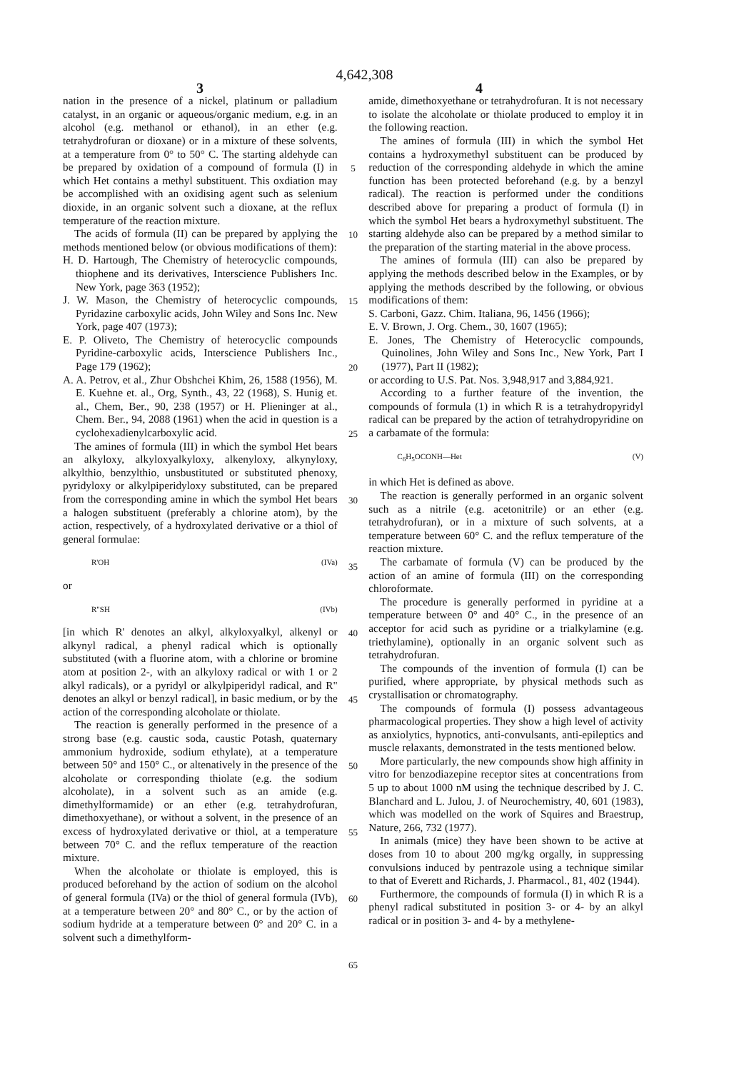4,642,308
3 4
nation in the presence of a nickel, platinum or palladium catalyst, in an organic or aqueous/organic medium, e.g. in an alcohol (e.g. methanol or ethanol), in an ether (e.g. tetrahydrofuran or dioxane) or in a mixture of these solvents, at a temperature from 0° to 50° C. The starting aldehyde can be prepared by oxidation of a compound of formula (I) in which Het contains a methyl substituent. This oxdiation may be accomplished with an oxidising agent such as selenium dioxide, in an organic solvent such a dioxane, at the reflux temperature of the reaction mixture.
The acids of formula (II) can be prepared by applying the methods mentioned below (or obvious modifications of them):
H. D. Hartough, The Chemistry of heterocyclic compounds, thiophene and its derivatives, Interscience Publishers Inc. New York, page 363 (1952);
J. W. Mason, the Chemistry of heterocyclic compounds, Pyridazine carboxylic acids, John Wiley and Sons Inc. New York, page 407 (1973);
E. P. Oliveto, The Chemistry of heterocyclic compounds Pyridine-carboxylic acids, Interscience Publishers Inc., Page 179 (1962);
A. A. Petrov, et al., Zhur Obshchei Khim, 26, 1588 (1956), M. E. Kuehne et. al., Org, Synth., 43, 22 (1968), S. Hunig et. al., Chem, Ber., 90, 238 (1957) or H. Plieninger at al., Chem. Ber., 94, 2088 (1961) when the acid in question is a cyclohexadienylcarboxylic acid.
The amines of formula (III) in which the symbol Het bears an alkyloxy, alkyloxyalkyloxy, alkenyloxy, alkynyloxy, alkylthio, benzylthio, unsbustituted or substituted phenoxy, pyridyloxy or alkylpiperidyloxy substituted, can be prepared from the corresponding amine in which the symbol Het bears a halogen substituent (preferably a chlorine atom), by the action, respectively, of a hydroxylated derivative or a thiol of general formulae:
R'OH (IVa)
or
R"SH (IVb)
[in which R' denotes an alkyl, alkyloxyalkyl, alkenyl or alkynyl radical, a phenyl radical which is optionally substituted (with a fluorine atom, with a chlorine or bromine atom at position 2-, with an alkyloxy radical or with 1 or 2 alkyl radicals), or a pyridyl or alkylpiperidyl radical, and R" denotes an alkyl or benzyl radical], in basic medium, or by the action of the corresponding alcoholate or thiolate.
The reaction is generally performed in the presence of a strong base (e.g. caustic soda, caustic Potash, quaternary ammonium hydroxide, sodium ethylate), at a temperature between 50° and 150° C., or altenatively in the presence of the alcoholate or corresponding thiolate (e.g. the sodium alcoholate), in a solvent such as an amide (e.g. dimethylformamide) or an ether (e.g. tetrahydrofuran, dimethoxyethane), or without a solvent, in the presence of an excess of hydroxylated derivative or thiol, at a temperature between 70° C. and the reflux temperature of the reaction mixture.
When the alcoholate or thiolate is employed, this is produced beforehand by the action of sodium on the alcohol of general formula (IVa) or the thiol of general formula (IVb), at a temperature between 20° and 80° C., or by the action of sodium hydride at a temperature between 0° and 20° C. in a solvent such a dimethylform-
5
10
15
20
25
30
35
40
45
50
55
60
65
amide, dimethoxyethane or tetrahydrofuran. It is not necessary to isolate the alcoholate or thiolate produced to employ it in the following reaction.
The amines of formula (III) in which the symbol Het contains a hydroxymethyl substituent can be produced by reduction of the corresponding aldehyde in which the amine function has been protected beforehand (e.g. by a benzyl radical). The reaction is performed under the conditions described above for preparing a product of formula (I) in which the symbol Het bears a hydroxymethyl substituent. The starting aldehyde also can be prepared by a method similar to the preparation of the starting material in the above process.
The amines of formula (III) can also be prepared by applying the methods described below in the Examples, or by applying the methods described by the following, or obvious modifications of them:
S. Carboni, Gazz. Chim. Italiana, 96, 1456 (1966);
E. V. Brown, J. Org. Chem., 30, 1607 (1965);
E. Jones, The Chemistry of Heterocyclic compounds, Quinolines, John Wiley and Sons Inc., New York, Part I (1977), Part II (1982);
or according to U.S. Pat. Nos. 3,948,917 and 3,884,921.
According to a further feature of the invention, the compounds of formula (1) in which R is a tetrahydropyridyl radical can be prepared by the action of tetrahydropyridine on a carbamate of the formula:
C<sub>6</sub>H<sub>5</sub>OCONH—Het (V)
in which Het is defined as above.
The reaction is generally performed in an organic solvent such as a nitrile (e.g. acetonitrile) or an ether (e.g. tetrahydrofuran), or in a mixture of such solvents, at a temperature between 60° C. and the reflux temperature of the reaction mixture.
The carbamate of formula (V) can be produced by the action of an amine of formula (III) on the corresponding chloroformate.
The procedure is generally performed in pyridine at a temperature between 0° and 40° C., in the presence of an acceptor for acid such as pyridine or a trialkylamine (e.g. triethylamine), optionally in an organic solvent such as tetrahydrofuran.
The compounds of the invention of formula (I) can be purified, where appropriate, by physical methods such as crystallisation or chromatography.
The compounds of formula (I) possess advantageous pharmacological properties. They show a high level of activity as anxiolytics, hypnotics, anti-convulsants, anti-epileptics and muscle relaxants, demonstrated in the tests mentioned below.
More particularly, the new compounds show high affinity in vitro for benzodiazepine receptor sites at concentrations from 5 up to about 1000 nM using the technique described by J. C. Blanchard and L. Julou, J. of Neurochemistry, 40, 601 (1983), which was modelled on the work of Squires and Braestrup, Nature, 266, 732 (1977).
In animals (mice) they have been shown to be active at doses from 10 to about 200 mg/kg orgally, in suppressing convulsions induced by pentrazole using a technique similar to that of Everett and Richards, J. Pharmacol., 81, 402 (1944).
Furthermore, the compounds of formula (I) in which R is a phenyl radical substituted in position 3- or 4- by an alkyl radical or in position 3- and 4- by a methylene-